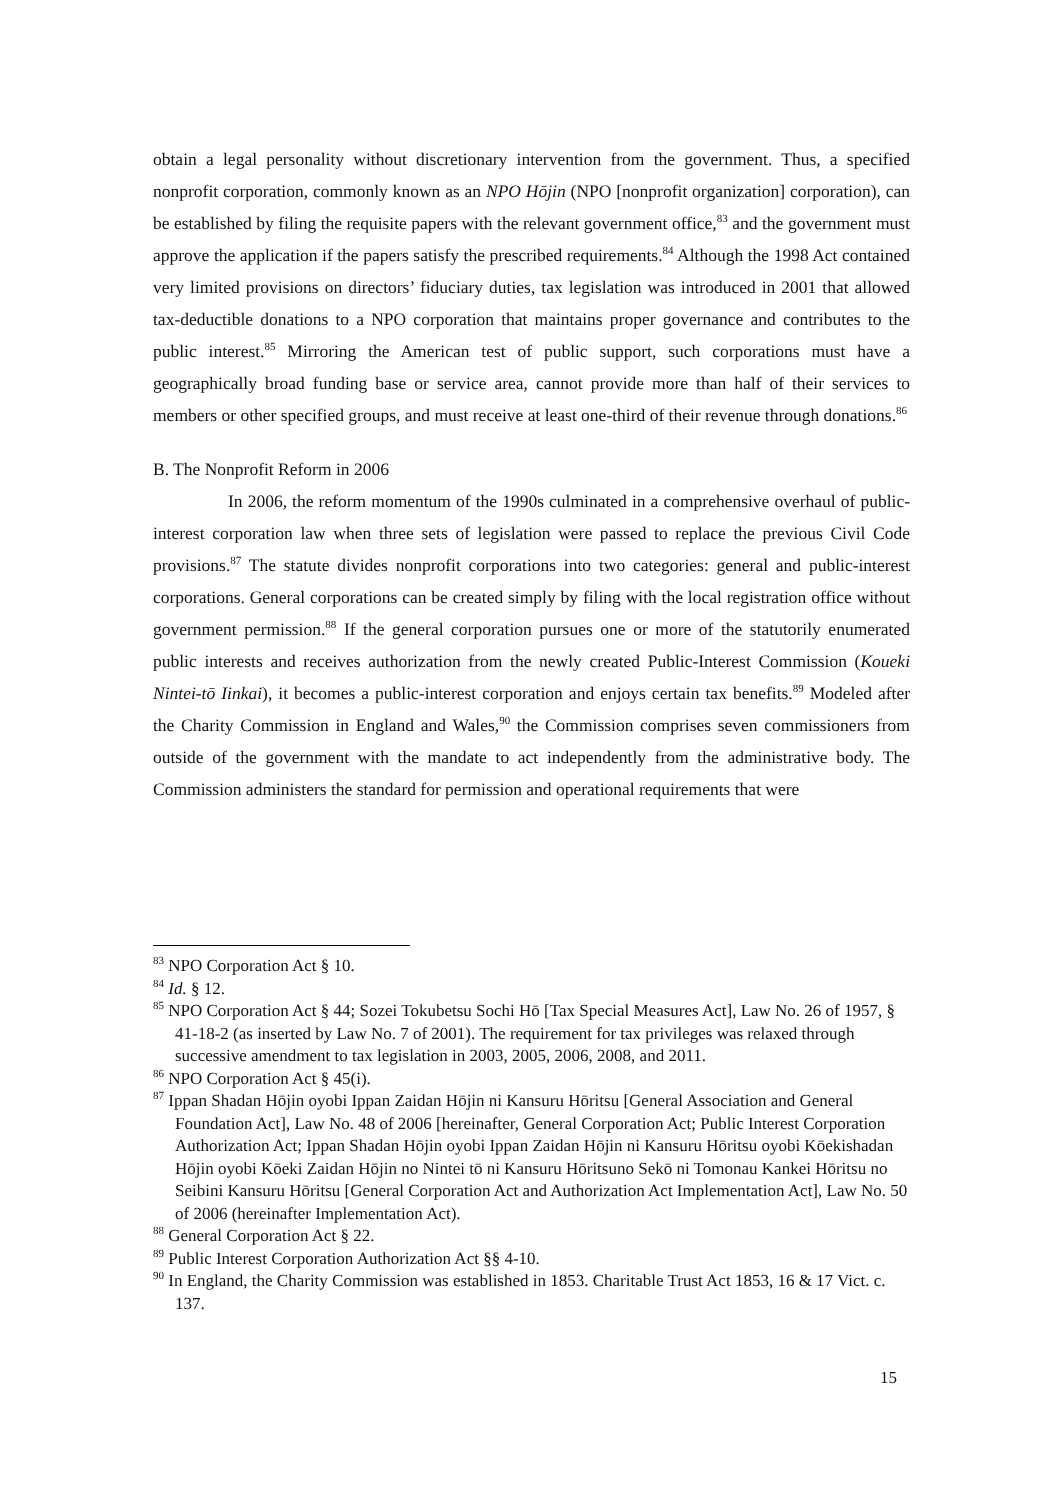obtain a legal personality without discretionary intervention from the government. Thus, a specified nonprofit corporation, commonly known as an NPO Hōjin (NPO [nonprofit organization] corporation), can be established by filing the requisite papers with the relevant government office,<sup>83</sup> and the government must approve the application if the papers satisfy the prescribed requirements.<sup>84</sup> Although the 1998 Act contained very limited provisions on directors’ fiduciary duties, tax legislation was introduced in 2001 that allowed tax-deductible donations to a NPO corporation that maintains proper governance and contributes to the public interest.<sup>85</sup> Mirroring the American test of public support, such corporations must have a geographically broad funding base or service area, cannot provide more than half of their services to members or other specified groups, and must receive at least one-third of their revenue through donations.<sup>86</sup>
B. The Nonprofit Reform in 2006
In 2006, the reform momentum of the 1990s culminated in a comprehensive overhaul of public-interest corporation law when three sets of legislation were passed to replace the previous Civil Code provisions.<sup>87</sup> The statute divides nonprofit corporations into two categories: general and public-interest corporations. General corporations can be created simply by filing with the local registration office without government permission.<sup>88</sup> If the general corporation pursues one or more of the statutorily enumerated public interests and receives authorization from the newly created Public-Interest Commission (Koueki Nintei-tō Iinkai), it becomes a public-interest corporation and enjoys certain tax benefits.<sup>89</sup> Modeled after the Charity Commission in England and Wales,<sup>90</sup> the Commission comprises seven commissioners from outside of the government with the mandate to act independently from the administrative body. The Commission administers the standard for permission and operational requirements that were
<sup>83</sup> NPO Corporation Act § 10.
<sup>84</sup> Id. § 12.
<sup>85</sup> NPO Corporation Act § 44; Sozei Tokubetsu Sochi Hō [Tax Special Measures Act], Law No. 26 of 1957, § 41-18-2 (as inserted by Law No. 7 of 2001). The requirement for tax privileges was relaxed through successive amendment to tax legislation in 2003, 2005, 2006, 2008, and 2011.
<sup>86</sup> NPO Corporation Act § 45(i).
<sup>87</sup> Ippan Shadan Hōjin oyobi Ippan Zaidan Hōjin ni Kansuru Hōritsu [General Association and General Foundation Act], Law No. 48 of 2006 [hereinafter, General Corporation Act; Public Interest Corporation Authorization Act; Ippan Shadan Hōjin oyobi Ippan Zaidan Hōjin ni Kansuru Hōritsu oyobi Kōekishadan Hōjin oyobi Kōeki Zaidan Hōjin no Nintei tō ni Kansuru Hōritsuno Sekō ni Tomonau Kankei Hōritsu no Seibini Kansuru Hōritsu [General Corporation Act and Authorization Act Implementation Act], Law No. 50 of 2006 (hereinafter Implementation Act).
<sup>88</sup> General Corporation Act § 22.
<sup>89</sup> Public Interest Corporation Authorization Act §§ 4-10.
<sup>90</sup> In England, the Charity Commission was established in 1853. Charitable Trust Act 1853, 16 & 17 Vict. c. 137.
15